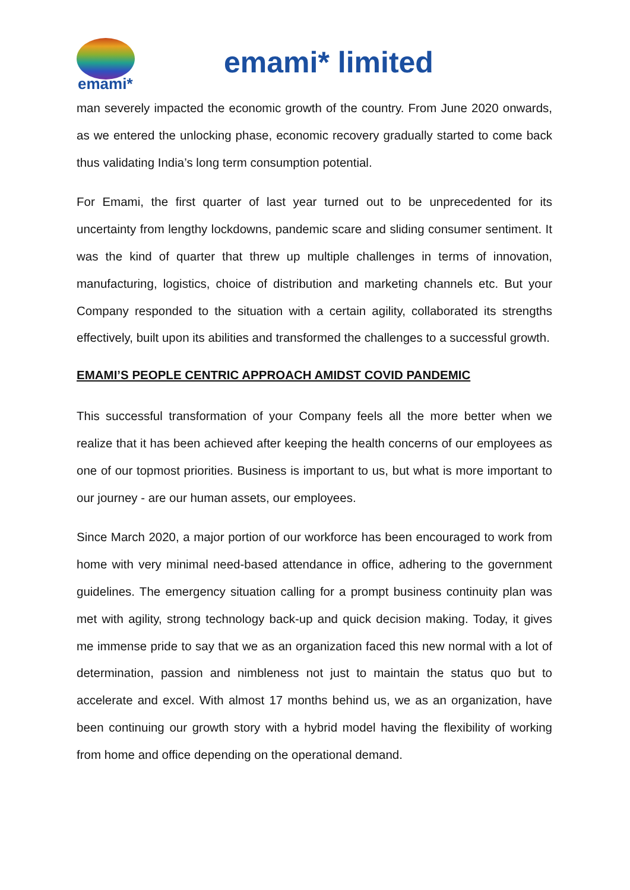emami*
emami* limited
man severely impacted the economic growth of the country. From June 2020 onwards, as we entered the unlocking phase, economic recovery gradually started to come back thus validating India’s long term consumption potential.
For Emami, the first quarter of last year turned out to be unprecedented for its uncertainty from lengthy lockdowns, pandemic scare and sliding consumer sentiment. It was the kind of quarter that threw up multiple challenges in terms of innovation, manufacturing, logistics, choice of distribution and marketing channels etc. But your Company responded to the situation with a certain agility, collaborated its strengths effectively, built upon its abilities and transformed the challenges to a successful growth.
EMAMI’S PEOPLE CENTRIC APPROACH AMIDST COVID PANDEMIC
This successful transformation of your Company feels all the more better when we realize that it has been achieved after keeping the health concerns of our employees as one of our topmost priorities. Business is important to us, but what is more important to our journey - are our human assets, our employees.
Since March 2020, a major portion of our workforce has been encouraged to work from home with very minimal need-based attendance in office, adhering to the government guidelines. The emergency situation calling for a prompt business continuity plan was met with agility, strong technology back-up and quick decision making. Today, it gives me immense pride to say that we as an organization faced this new normal with a lot of determination, passion and nimbleness not just to maintain the status quo but to accelerate and excel. With almost 17 months behind us, we as an organization, have been continuing our growth story with a hybrid model having the flexibility of working from home and office depending on the operational demand.